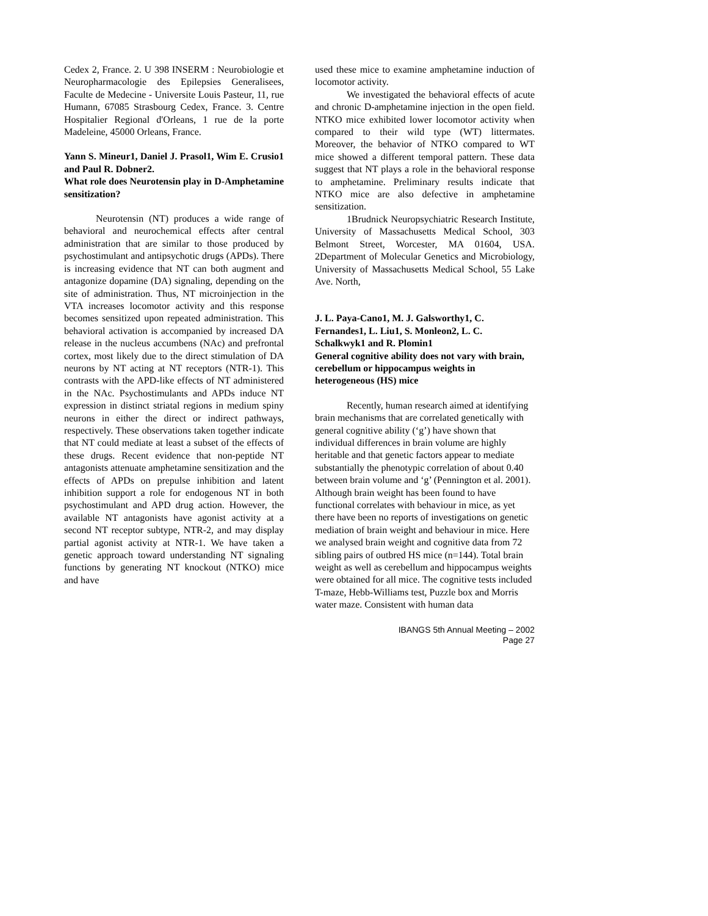Cedex 2, France. 2. U 398 INSERM : Neurobiologie et Neuropharmacologie des Epilepsies Generalisees, Faculte de Medecine - Universite Louis Pasteur, 11, rue Humann, 67085 Strasbourg Cedex, France. 3. Centre Hospitalier Regional d'Orleans, 1 rue de la porte Madeleine, 45000 Orleans, France.
Yann S. Mineur1, Daniel J. Prasol1, Wim E. Crusio1 and Paul R. Dobner2.
What role does Neurotensin play in D-Amphetamine sensitization?
Neurotensin (NT) produces a wide range of behavioral and neurochemical effects after central administration that are similar to those produced by psychostimulant and antipsychotic drugs (APDs). There is increasing evidence that NT can both augment and antagonize dopamine (DA) signaling, depending on the site of administration. Thus, NT microinjection in the VTA increases locomotor activity and this response becomes sensitized upon repeated administration. This behavioral activation is accompanied by increased DA release in the nucleus accumbens (NAc) and prefrontal cortex, most likely due to the direct stimulation of DA neurons by NT acting at NT receptors (NTR-1). This contrasts with the APD-like effects of NT administered in the NAc. Psychostimulants and APDs induce NT expression in distinct striatal regions in medium spiny neurons in either the direct or indirect pathways, respectively. These observations taken together indicate that NT could mediate at least a subset of the effects of these drugs. Recent evidence that non-peptide NT antagonists attenuate amphetamine sensitization and the effects of APDs on prepulse inhibition and latent inhibition support a role for endogenous NT in both psychostimulant and APD drug action. However, the available NT antagonists have agonist activity at a second NT receptor subtype, NTR-2, and may display partial agonist activity at NTR-1. We have taken a genetic approach toward understanding NT signaling functions by generating NT knockout (NTKO) mice and have
used these mice to examine amphetamine induction of locomotor activity.
We investigated the behavioral effects of acute and chronic D-amphetamine injection in the open field. NTKO mice exhibited lower locomotor activity when compared to their wild type (WT) littermates. Moreover, the behavior of NTKO compared to WT mice showed a different temporal pattern. These data suggest that NT plays a role in the behavioral response to amphetamine. Preliminary results indicate that NTKO mice are also defective in amphetamine sensitization.
1Brudnick Neuropsychiatric Research Institute, University of Massachusetts Medical School, 303 Belmont Street, Worcester, MA 01604, USA. 2Department of Molecular Genetics and Microbiology, University of Massachusetts Medical School, 55 Lake Ave. North,
J. L. Paya-Cano1, M. J. Galsworthy1, C. Fernandes1, L. Liu1, S. Monleon2, L. C. Schalkwyk1 and R. Plomin1
General cognitive ability does not vary with brain, cerebellum or hippocampus weights in heterogeneous (HS) mice
Recently, human research aimed at identifying brain mechanisms that are correlated genetically with general cognitive ability (‘g’) have shown that individual differences in brain volume are highly heritable and that genetic factors appear to mediate substantially the phenotypic correlation of about 0.40 between brain volume and ‘g’ (Pennington et al. 2001). Although brain weight has been found to have functional correlates with behaviour in mice, as yet there have been no reports of investigations on genetic mediation of brain weight and behaviour in mice. Here we analysed brain weight and cognitive data from 72 sibling pairs of outbred HS mice (n=144). Total brain weight as well as cerebellum and hippocampus weights were obtained for all mice. The cognitive tests included T-maze, Hebb-Williams test, Puzzle box and Morris water maze. Consistent with human data
IBANGS 5th Annual Meeting – 2002
Page 27